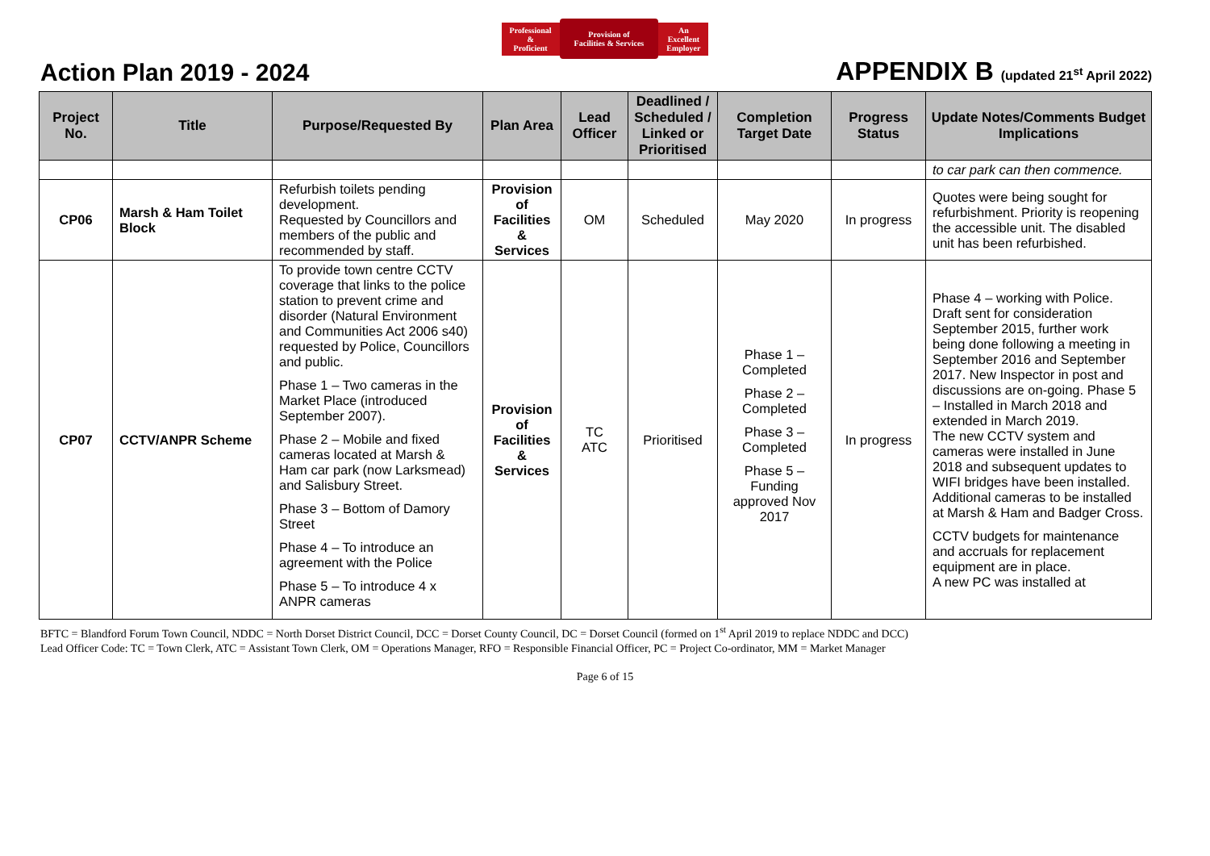Professional
&
Proficient
Provision of
Facilities & Services
An
Excellent
Employer
Action Plan 2019 - 2024
APPENDIX B (updated 21<sup>st</sup> April 2022)
| Project No. | Title | Purpose/Requested By | Plan Area | Lead Officer | Deadlined / Scheduled / Linked or Prioritised | Completion Target Date | Progress Status | Update Notes/Comments Budget Implications |
| --- | --- | --- | --- | --- | --- | --- | --- | --- |
| | | | | | | | | to car park can then commence. |
| CP06 | Marsh & Ham Toilet Block | Refurbish toilets pending development. Requested by Councillors and members of the public and recommended by staff. | Provision of Facilities & Services | OM | Scheduled | May 2020 | In progress | Quotes were being sought for refurbishment. Priority is reopening the accessible unit. The disabled unit has been refurbished. |
| CP07 | CCTV/ANPR Scheme | To provide town centre CCTV coverage that links to the police station to prevent crime and disorder (Natural Environment and Communities Act 2006 s40) requested by Police, Councillors and public. Phase 1 – Two cameras in the Market Place (introduced September 2007). Phase 2 – Mobile and fixed cameras located at Marsh & Ham car park (now Larksmead) and Salisbury Street. Phase 3 – Bottom of Damory Street Phase 4 – To introduce an agreement with the Police Phase 5 – To introduce 4 x ANPR cameras | Provision of Facilities & Services | TC ATC | Prioritised | Phase 1 – Completed Phase 2 – Completed Phase 3 – Completed Phase 5 – Funding approved Nov 2017 | In progress | Phase 4 – working with Police. Draft sent for consideration September 2015, further work being done following a meeting in September 2016 and September 2017. New Inspector in post and discussions are on-going. Phase 5 – Installed in March 2018 and extended in March 2019. The new CCTV system and cameras were installed in June 2018 and subsequent updates to WIFI bridges have been installed. Additional cameras to be installed at Marsh & Ham and Badger Cross. CCTV budgets for maintenance and accruals for replacement equipment are in place. A new PC was installed at |
BFTC = Blandford Forum Town Council, NDDC = North Dorset District Council, DCC = Dorset County Council, DC = Dorset Council (formed on 1<sup>st</sup> April 2019 to replace NDDC and DCC)
Lead Officer Code: TC = Town Clerk, ATC = Assistant Town Clerk, OM = Operations Manager, RFO = Responsible Financial Officer, PC = Project Co-ordinator, MM = Market Manager
Page 6 of 15